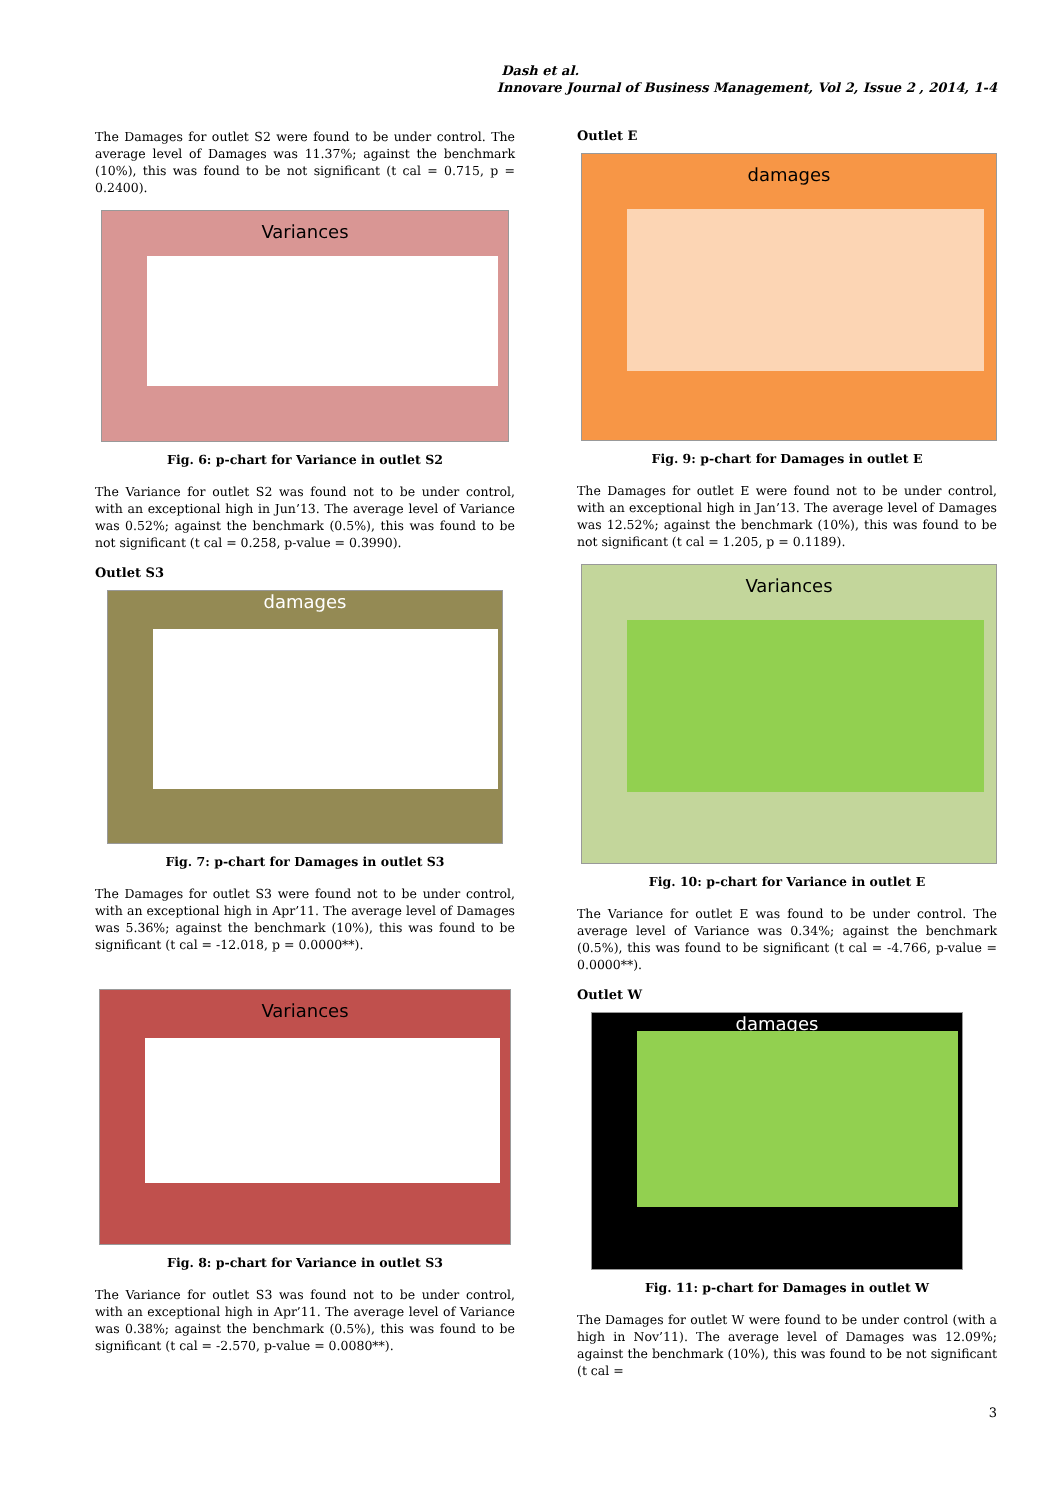Dash et al.
Innovare Journal of Business Management, Vol 2, Issue 2 , 2014, 1-4
The Damages for outlet S2 were found to be under control. The average level of Damages was 11.37%; against the benchmark (10%), this was found to be not significant (t cal = 0.715, p = 0.2400).
Variances
Fig. 6: p-chart for Variance in outlet S2
The Variance for outlet S2 was found not to be under control, with an exceptional high in Jun’13. The average level of Variance was 0.52%; against the benchmark (0.5%), this was found to be not significant (t cal = 0.258, p-value = 0.3990).
Outlet S3
damages
Fig. 7: p-chart for Damages in outlet S3
The Damages for outlet S3 were found not to be under control, with an exceptional high in Apr’11. The average level of Damages was 5.36%; against the benchmark (10%), this was found to be significant (t cal = -12.018, p = 0.0000**).
Variances
Fig. 8: p-chart for Variance in outlet S3
The Variance for outlet S3 was found not to be under control, with an exceptional high in Apr’11. The average level of Variance was 0.38%; against the benchmark (0.5%), this was found to be significant (t cal = -2.570, p-value = 0.0080**).
Outlet E
damages
Fig. 9: p-chart for Damages in outlet E
The Damages for outlet E were found not to be under control, with an exceptional high in Jan’13. The average level of Damages was 12.52%; against the benchmark (10%), this was found to be not significant (t cal = 1.205, p = 0.1189).
Variances
Fig. 10: p-chart for Variance in outlet E
The Variance for outlet E was found to be under control. The average level of Variance was 0.34%; against the benchmark (0.5%), this was found to be significant (t cal = -4.766, p-value = 0.0000**).
Outlet W
damages
Fig. 11: p-chart for Damages in outlet W
The Damages for outlet W were found to be under control (with a high in Nov’11). The average level of Damages was 12.09%; against the benchmark (10%), this was found to be not significant (t cal =
3